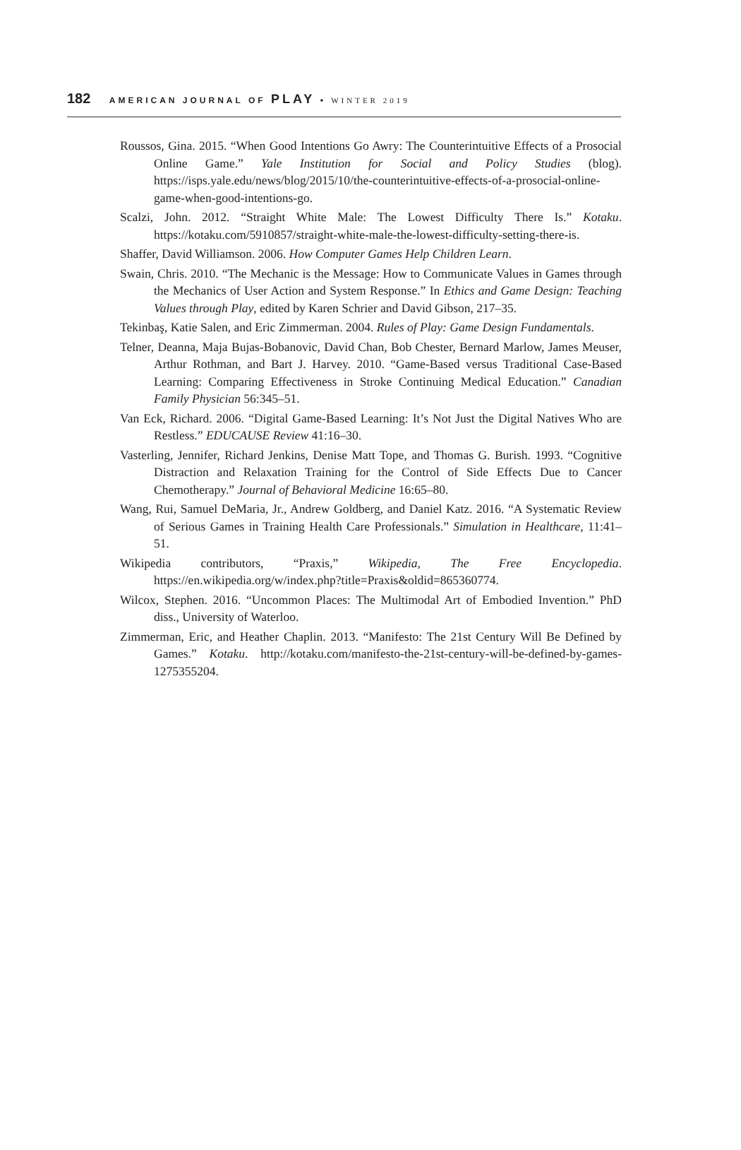182 AMERICAN JOURNAL OF PLAY • WINTER 2019
Roussos, Gina. 2015. “When Good Intentions Go Awry: The Counterintuitive Effects of a Prosocial Online Game.” Yale Institution for Social and Policy Studies (blog). https://isps.yale.edu/news/blog/2015/10/the-counterintuitive-effects-of-a-prosocial-online-game-when-good-intentions-go.
Scalzi, John. 2012. “Straight White Male: The Lowest Difficulty There Is.” Kotaku. https://kotaku.com/5910857/straight-white-male-the-lowest-difficulty-setting-there-is.
Shaffer, David Williamson. 2006. How Computer Games Help Children Learn.
Swain, Chris. 2010. “The Mechanic is the Message: How to Communicate Values in Games through the Mechanics of User Action and System Response.” In Ethics and Game Design: Teaching Values through Play, edited by Karen Schrier and David Gibson, 217–35.
Tekinbaş, Katie Salen, and Eric Zimmerman. 2004. Rules of Play: Game Design Fundamentals.
Telner, Deanna, Maja Bujas-Bobanovic, David Chan, Bob Chester, Bernard Marlow, James Meuser, Arthur Rothman, and Bart J. Harvey. 2010. “Game-Based versus Traditional Case-Based Learning: Comparing Effectiveness in Stroke Continuing Medical Education.” Canadian Family Physician 56:345–51.
Van Eck, Richard. 2006. “Digital Game-Based Learning: It’s Not Just the Digital Natives Who are Restless.” EDUCAUSE Review 41:16–30.
Vasterling, Jennifer, Richard Jenkins, Denise Matt Tope, and Thomas G. Burish. 1993. “Cognitive Distraction and Relaxation Training for the Control of Side Effects Due to Cancer Chemotherapy.” Journal of Behavioral Medicine 16:65–80.
Wang, Rui, Samuel DeMaria, Jr., Andrew Goldberg, and Daniel Katz. 2016. “A Systematic Review of Serious Games in Training Health Care Professionals.” Simulation in Healthcare, 11:41–51.
Wikipedia contributors, “Praxis,” Wikipedia, The Free Encyclopedia. https://en.wikipedia.org/w/index.php?title=Praxis&oldid=865360774.
Wilcox, Stephen. 2016. “Uncommon Places: The Multimodal Art of Embodied Invention.” PhD diss., University of Waterloo.
Zimmerman, Eric, and Heather Chaplin. 2013. “Manifesto: The 21st Century Will Be Defined by Games.” Kotaku. http://kotaku.com/manifesto-the-21st-century-will-be-defined-by-games-1275355204.